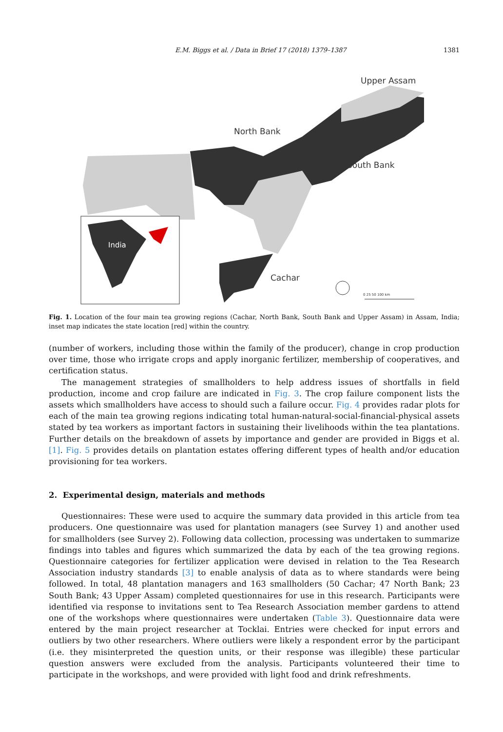E.M. Biggs et al. / Data in Brief 17 (2018) 1379–1387 1381
Upper Assam
North Bank
South Bank
India
Cachar
0 25 50 100 km
Fig. 1. Location of the four main tea growing regions (Cachar, North Bank, South Bank and Upper Assam) in Assam, India; inset map indicates the state location [red] within the country.
(number of workers, including those within the family of the producer), change in crop production over time, those who irrigate crops and apply inorganic fertilizer, membership of cooperatives, and certification status.
The management strategies of smallholders to help address issues of shortfalls in field production, income and crop failure are indicated in Fig. 3. The crop failure component lists the assets which smallholders have access to should such a failure occur. Fig. 4 provides radar plots for each of the main tea growing regions indicating total human-natural-social-financial-physical assets stated by tea workers as important factors in sustaining their livelihoods within the tea plantations. Further details on the breakdown of assets by importance and gender are provided in Biggs et al. [1]. Fig. 5 provides details on plantation estates offering different types of health and/or education provisioning for tea workers.
2. Experimental design, materials and methods
Questionnaires: These were used to acquire the summary data provided in this article from tea producers. One questionnaire was used for plantation managers (see Survey 1) and another used for smallholders (see Survey 2). Following data collection, processing was undertaken to summarize findings into tables and figures which summarized the data by each of the tea growing regions. Questionnaire categories for fertilizer application were devised in relation to the Tea Research Association industry standards [3] to enable analysis of data as to where standards were being followed. In total, 48 plantation managers and 163 smallholders (50 Cachar; 47 North Bank; 23 South Bank; 43 Upper Assam) completed questionnaires for use in this research. Participants were identified via response to invitations sent to Tea Research Association member gardens to attend one of the workshops where questionnaires were undertaken (Table 3). Questionnaire data were entered by the main project researcher at Tocklai. Entries were checked for input errors and outliers by two other researchers. Where outliers were likely a respondent error by the participant (i.e. they misinterpreted the question units, or their response was illegible) these particular question answers were excluded from the analysis. Participants volunteered their time to participate in the workshops, and were provided with light food and drink refreshments.